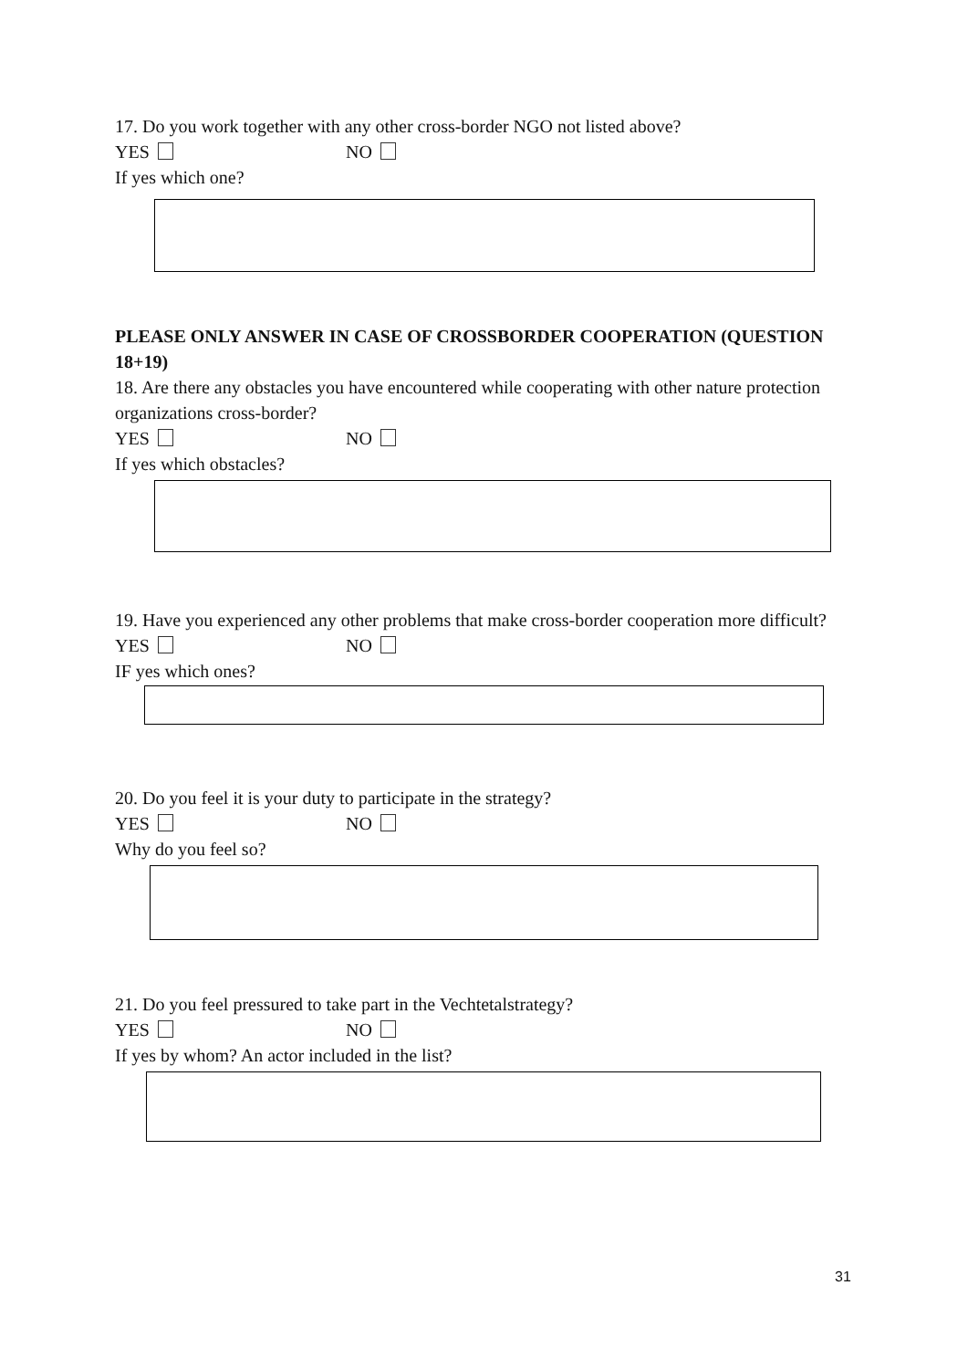17. Do you work together with any other cross-border NGO not listed above?
YES NO
If yes which one?
PLEASE ONLY ANSWER IN CASE OF CROSSBORDER COOPERATION (QUESTION 18+19)
18. Are there any obstacles you have encountered while cooperating with other nature protection organizations cross-border?
YES NO
If yes which obstacles?
19. Have you experienced any other problems that make cross-border cooperation more difficult?
YES NO
IF yes which ones?
20. Do you feel it is your duty to participate in the strategy?
YES NO
Why do you feel so?
21. Do you feel pressured to take part in the Vechtetalstrategy?
YES NO
If yes by whom? An actor included in the list?
31